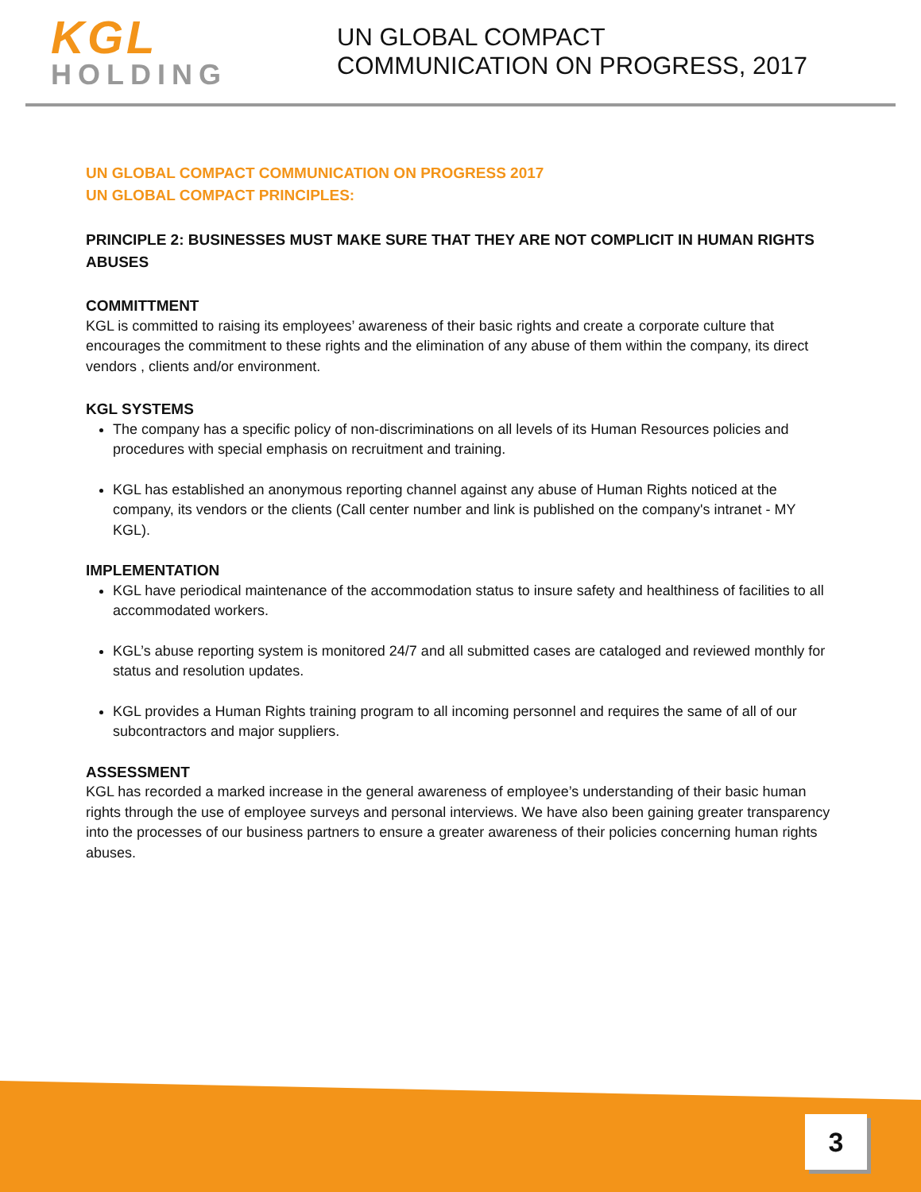KGL
HOLDING
UN GLOBAL COMPACT
COMMUNICATION ON PROGRESS, 2017
UN GLOBAL COMPACT COMMUNICATION ON PROGRESS 2017
UN GLOBAL COMPACT PRINCIPLES:
PRINCIPLE 2: BUSINESSES MUST MAKE SURE THAT THEY ARE NOT COMPLICIT IN HUMAN RIGHTS ABUSES
COMMITTMENT
KGL is committed to raising its employees’ awareness of their basic rights and create a corporate culture that encourages the commitment to these rights and the elimination of any abuse of them within the company, its direct vendors , clients and/or environment.
KGL SYSTEMS
The company has a specific policy of non-discriminations on all levels of its Human Resources policies and procedures with special emphasis on recruitment and training.
KGL has established an anonymous reporting channel against any abuse of Human Rights noticed at the company, its vendors or the clients (Call center number and link is published on the company's intranet - MY KGL).
IMPLEMENTATION
KGL have periodical maintenance of the accommodation status to insure safety and healthiness of facilities to all accommodated workers.
KGL’s abuse reporting system is monitored 24/7 and all submitted cases are cataloged and reviewed monthly for status and resolution updates.
KGL provides a Human Rights training program to all incoming personnel and requires the same of all of our subcontractors and major suppliers.
ASSESSMENT
KGL has recorded a marked increase in the general awareness of employee’s understanding of their basic human rights through the use of employee surveys and personal interviews. We have also been gaining greater transparency into the processes of our business partners to ensure a greater awareness of their policies concerning human rights abuses.
3